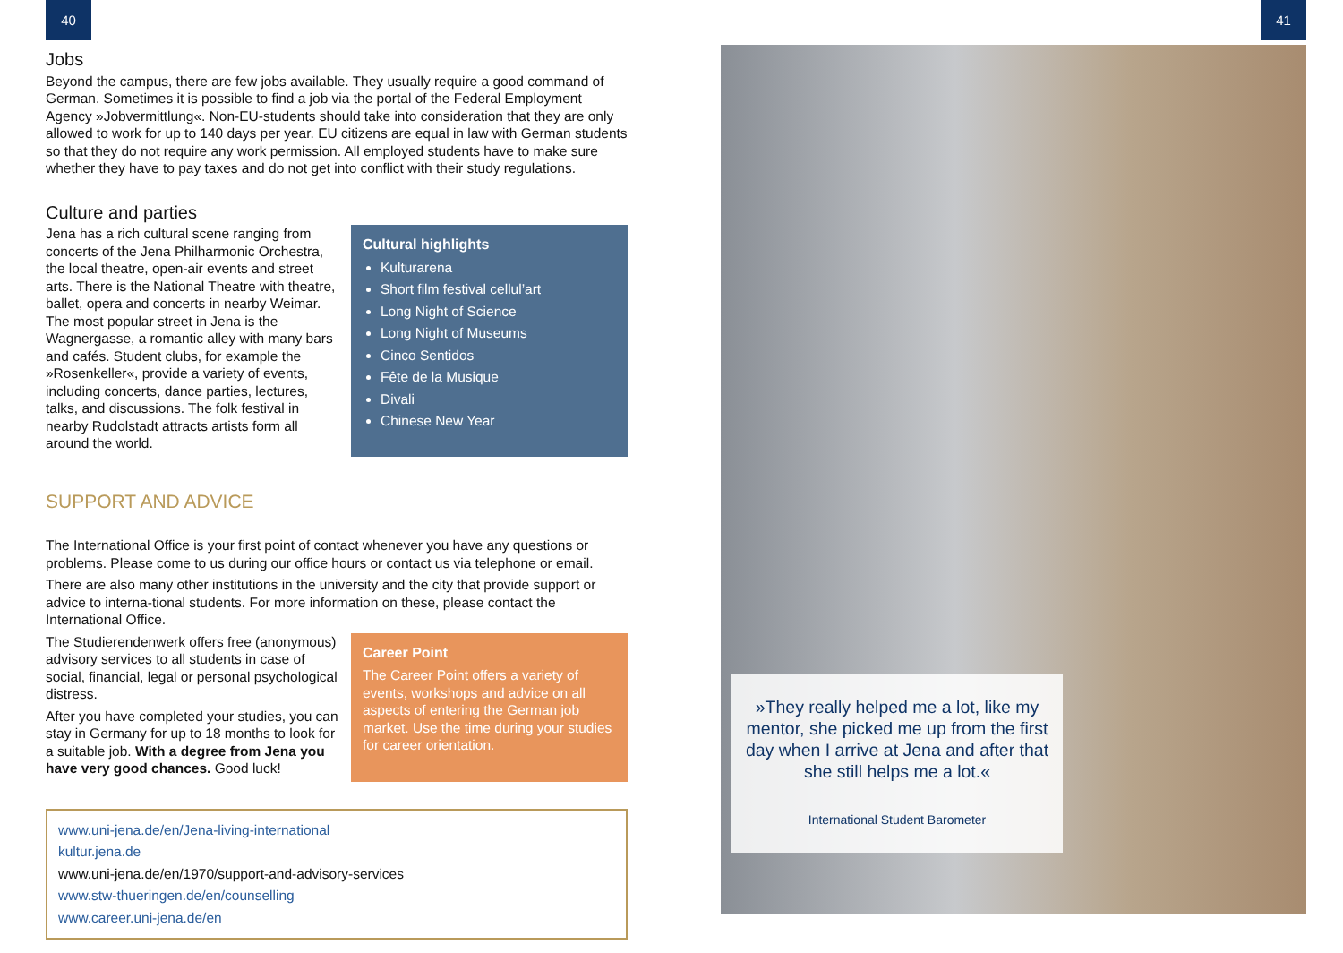40
Jobs
Beyond the campus, there are few jobs available. They usually require a good command of German. Sometimes it is possible to find a job via the portal of the Federal Employment Agency »Jobvermittlung«. Non-EU-students should take into consideration that they are only allowed to work for up to 140 days per year. EU citizens are equal in law with German students so that they do not require any work permission. All employed students have to make sure whether they have to pay taxes and do not get into conflict with their study regulations.
Culture and parties
Jena has a rich cultural scene ranging from concerts of the Jena Philharmonic Orchestra, the local theatre, open-air events and street arts. There is the National Theatre with theatre, ballet, opera and concerts in nearby Weimar. The most popular street in Jena is the Wagnergasse, a romantic alley with many bars and cafés. Student clubs, for example the »Rosenkeller«, provide a variety of events, including concerts, dance parties, lectures, talks, and discussions. The folk festival in nearby Rudolstadt attracts artists form all around the world.
Cultural highlights
Kulturarena
Short film festival cellul’art
Long Night of Science
Long Night of Museums
Cinco Sentidos
Fête de la Musique
Divali
Chinese New Year
SUPPORT AND ADVICE
The International Office is your first point of contact whenever you have any questions or problems. Please come to us during our office hours or contact us via telephone or email.
There are also many other institutions in the university and the city that provide support or advice to interna-tional students. For more information on these, please contact the International Office.
The Studierendenwerk offers free (anonymous) advisory services to all students in case of social, financial, legal or personal psychological distress.
After you have completed your studies, you can stay in Germany for up to 18 months to look for a suitable job. With a degree from Jena you have very good chances. Good luck!
Career Point
The Career Point offers a variety of events, workshops and advice on all aspects of entering the German job market. Use the time during your studies for career orientation.
www.uni-jena.de/en/Jena-living-international
kultur.jena.de
www.uni-jena.de/en/1970/support-and-advisory-services
www.stw-thueringen.de/en/counselling
www.career.uni-jena.de/en
41
»They really helped me a lot, like my mentor, she picked me up from the first day when I arrive at Jena and after that she still helps me a lot.«
International Student Barometer